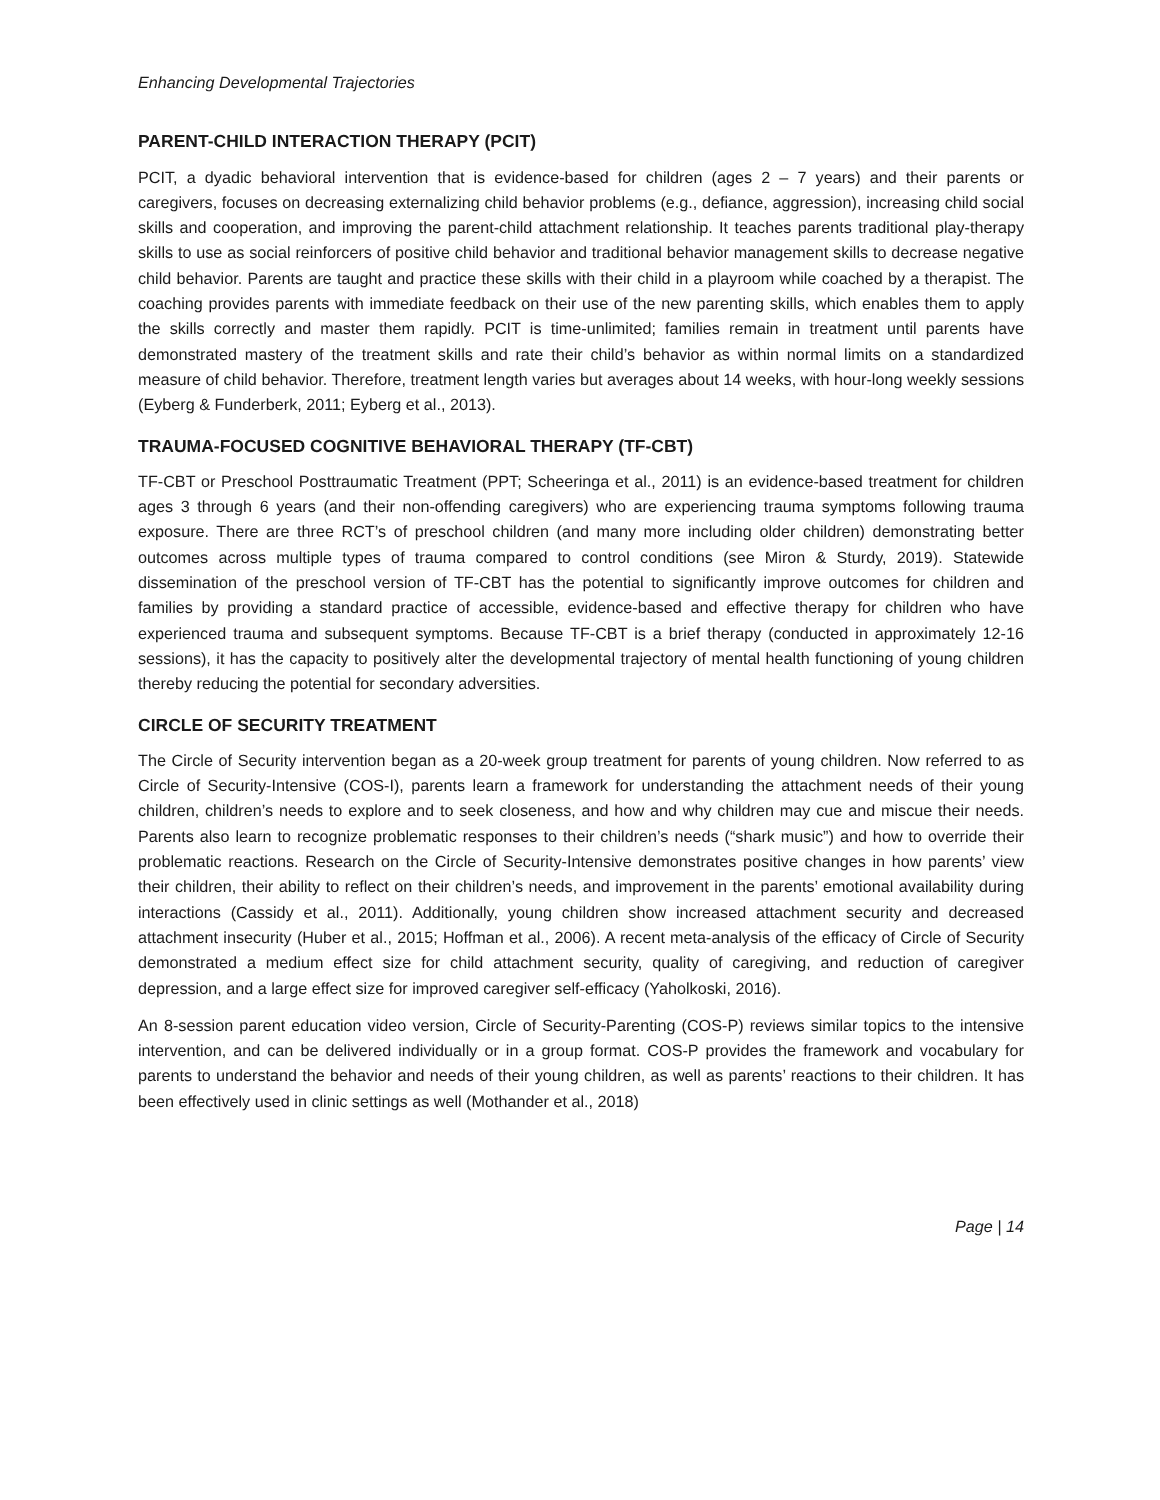Enhancing Developmental Trajectories
PARENT-CHILD INTERACTION THERAPY (PCIT)
PCIT, a dyadic behavioral intervention that is evidence-based for children (ages 2 – 7 years) and their parents or caregivers, focuses on decreasing externalizing child behavior problems (e.g., defiance, aggression), increasing child social skills and cooperation, and improving the parent-child attachment relationship. It teaches parents traditional play-therapy skills to use as social reinforcers of positive child behavior and traditional behavior management skills to decrease negative child behavior. Parents are taught and practice these skills with their child in a playroom while coached by a therapist. The coaching provides parents with immediate feedback on their use of the new parenting skills, which enables them to apply the skills correctly and master them rapidly. PCIT is time-unlimited; families remain in treatment until parents have demonstrated mastery of the treatment skills and rate their child’s behavior as within normal limits on a standardized measure of child behavior. Therefore, treatment length varies but averages about 14 weeks, with hour-long weekly sessions (Eyberg & Funderberk, 2011; Eyberg et al., 2013).
TRAUMA-FOCUSED COGNITIVE BEHAVIORAL THERAPY (TF-CBT)
TF-CBT or Preschool Posttraumatic Treatment (PPT; Scheeringa et al., 2011) is an evidence-based treatment for children ages 3 through 6 years (and their non-offending caregivers) who are experiencing trauma symptoms following trauma exposure. There are three RCT’s of preschool children (and many more including older children) demonstrating better outcomes across multiple types of trauma compared to control conditions (see Miron & Sturdy, 2019). Statewide dissemination of the preschool version of TF-CBT has the potential to significantly improve outcomes for children and families by providing a standard practice of accessible, evidence-based and effective therapy for children who have experienced trauma and subsequent symptoms. Because TF-CBT is a brief therapy (conducted in approximately 12-16 sessions), it has the capacity to positively alter the developmental trajectory of mental health functioning of young children thereby reducing the potential for secondary adversities.
CIRCLE OF SECURITY TREATMENT
The Circle of Security intervention began as a 20-week group treatment for parents of young children. Now referred to as Circle of Security-Intensive (COS-I), parents learn a framework for understanding the attachment needs of their young children, children’s needs to explore and to seek closeness, and how and why children may cue and miscue their needs. Parents also learn to recognize problematic responses to their children’s needs (“shark music”) and how to override their problematic reactions. Research on the Circle of Security-Intensive demonstrates positive changes in how parents’ view their children, their ability to reflect on their children’s needs, and improvement in the parents’ emotional availability during interactions (Cassidy et al., 2011). Additionally, young children show increased attachment security and decreased attachment insecurity (Huber et al., 2015; Hoffman et al., 2006). A recent meta-analysis of the efficacy of Circle of Security demonstrated a medium effect size for child attachment security, quality of caregiving, and reduction of caregiver depression, and a large effect size for improved caregiver self-efficacy (Yaholkoski, 2016).
An 8-session parent education video version, Circle of Security-Parenting (COS-P) reviews similar topics to the intensive intervention, and can be delivered individually or in a group format. COS-P provides the framework and vocabulary for parents to understand the behavior and needs of their young children, as well as parents’ reactions to their children. It has been effectively used in clinic settings as well (Mothander et al., 2018)
Page | 14